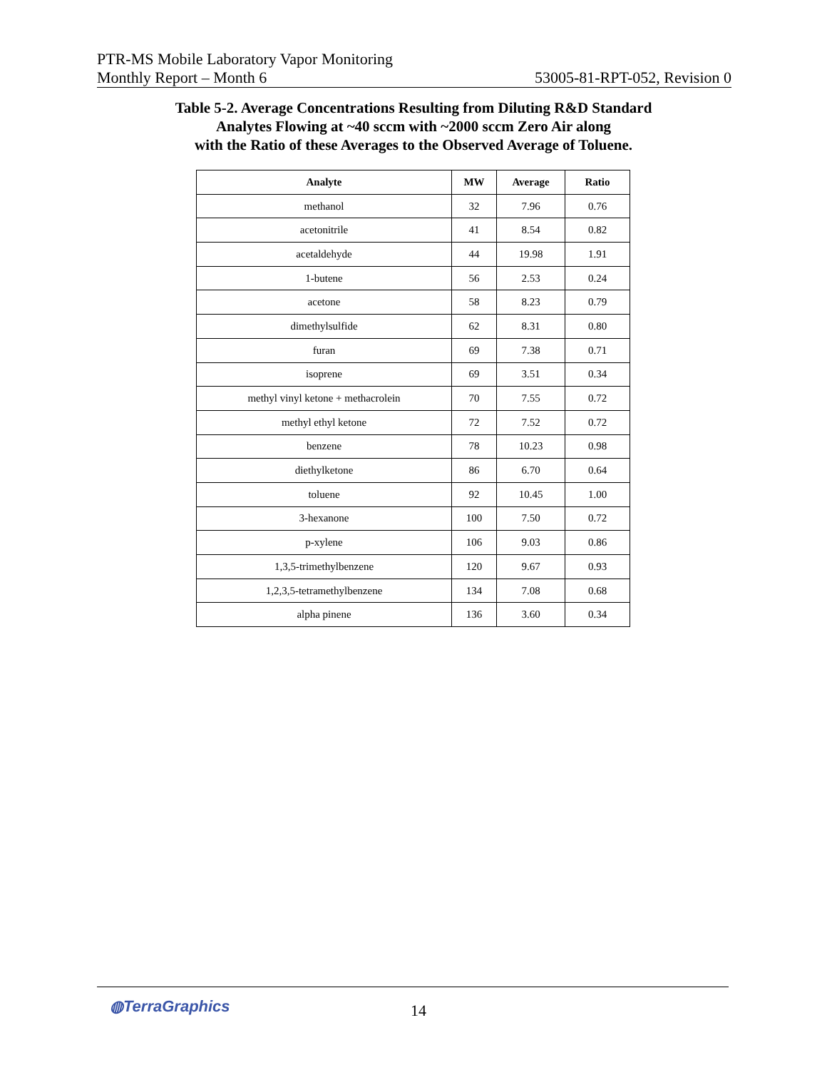PTR-MS Mobile Laboratory Vapor Monitoring
Monthly Report – Month 6 53005-81-RPT-052, Revision 0
Table 5-2. Average Concentrations Resulting from Diluting R&D Standard
Analytes Flowing at ~40 sccm with ~2000 sccm Zero Air along
with the Ratio of these Averages to the Observed Average of Toluene.
| Analyte | MW | Average | Ratio |
| --- | --- | --- | --- |
| methanol | 32 | 7.96 | 0.76 |
| acetonitrile | 41 | 8.54 | 0.82 |
| acetaldehyde | 44 | 19.98 | 1.91 |
| 1-butene | 56 | 2.53 | 0.24 |
| acetone | 58 | 8.23 | 0.79 |
| dimethylsulfide | 62 | 8.31 | 0.80 |
| furan | 69 | 7.38 | 0.71 |
| isoprene | 69 | 3.51 | 0.34 |
| methyl vinyl ketone + methacrolein | 70 | 7.55 | 0.72 |
| methyl ethyl ketone | 72 | 7.52 | 0.72 |
| benzene | 78 | 10.23 | 0.98 |
| diethylketone | 86 | 6.70 | 0.64 |
| toluene | 92 | 10.45 | 1.00 |
| 3-hexanone | 100 | 7.50 | 0.72 |
| p-xylene | 106 | 9.03 | 0.86 |
| 1,3,5-trimethylbenzene | 120 | 9.67 | 0.93 |
| 1,2,3,5-tetramethylbenzene | 134 | 7.08 | 0.68 |
| alpha pinene | 136 | 3.60 | 0.34 |
◍TerraGraphics 14